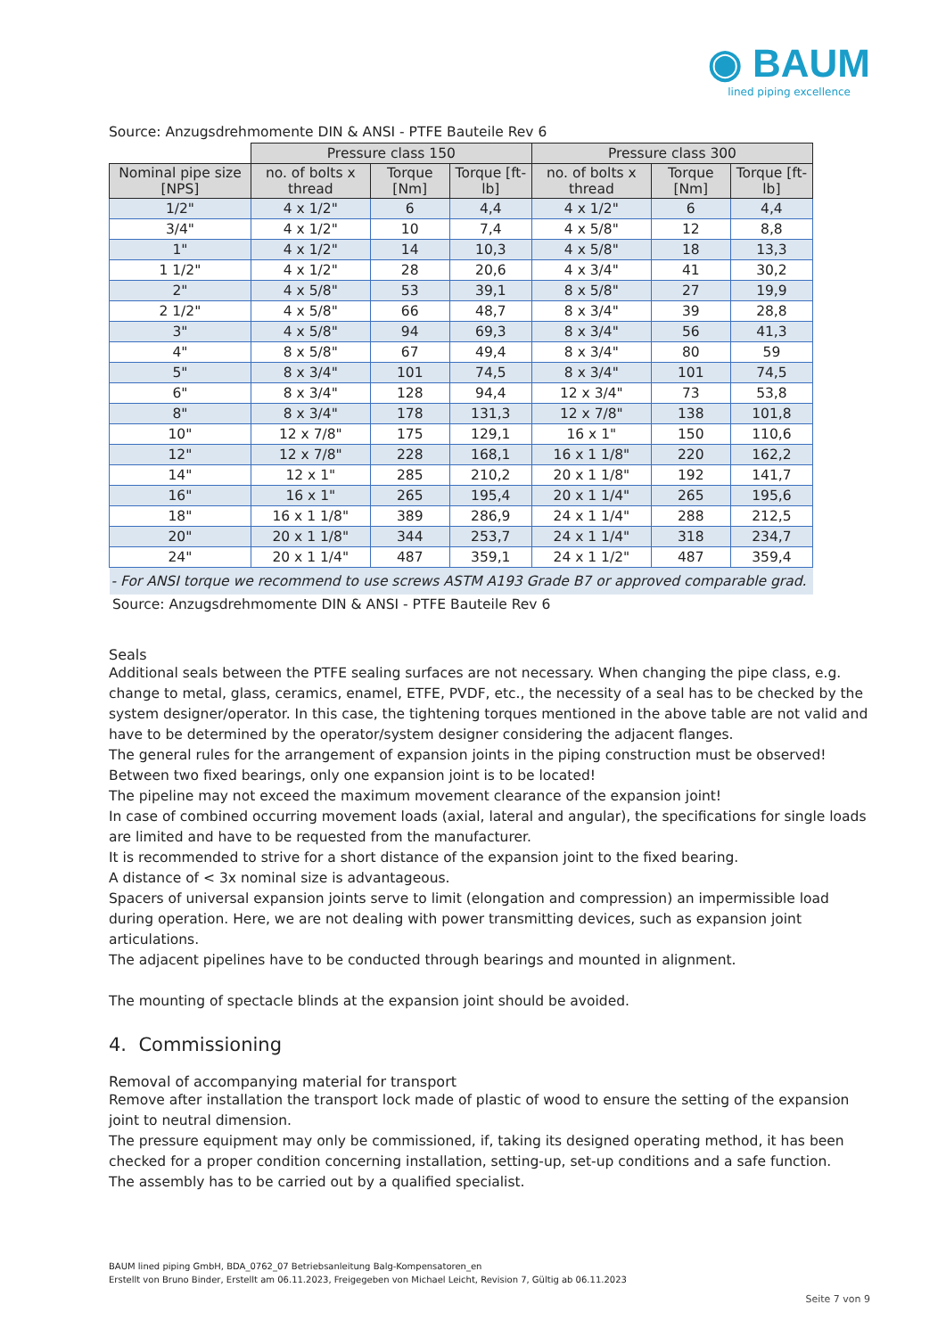◉ BAUM
lined piping excellence
Source: Anzugsdrehmomente DIN & ANSI - PTFE Bauteile Rev 6
| | Pressure class 150 | | | Pressure class 300 | | |
| --- | --- | --- | --- | --- | --- | --- |
| Nominal pipe size [NPS] | no. of bolts x thread | Torque [Nm] | Torque [ft-lb] | no. of bolts x thread | Torque [Nm] | Torque [ft-lb] |
| 1/2" | 4 x 1/2" | 6 | 4,4 | 4 x 1/2" | 6 | 4,4 |
| 3/4" | 4 x 1/2" | 10 | 7,4 | 4 x 5/8" | 12 | 8,8 |
| 1" | 4 x 1/2" | 14 | 10,3 | 4 x 5/8" | 18 | 13,3 |
| 1 1/2" | 4 x 1/2" | 28 | 20,6 | 4 x 3/4" | 41 | 30,2 |
| 2" | 4 x 5/8" | 53 | 39,1 | 8 x 5/8" | 27 | 19,9 |
| 2 1/2" | 4 x 5/8" | 66 | 48,7 | 8 x 3/4" | 39 | 28,8 |
| 3" | 4 x 5/8" | 94 | 69,3 | 8 x 3/4" | 56 | 41,3 |
| 4" | 8 x 5/8" | 67 | 49,4 | 8 x 3/4" | 80 | 59 |
| 5" | 8 x 3/4" | 101 | 74,5 | 8 x 3/4" | 101 | 74,5 |
| 6" | 8 x 3/4" | 128 | 94,4 | 12 x 3/4" | 73 | 53,8 |
| 8" | 8 x 3/4" | 178 | 131,3 | 12 x 7/8" | 138 | 101,8 |
| 10" | 12 x 7/8" | 175 | 129,1 | 16 x 1" | 150 | 110,6 |
| 12" | 12 x 7/8" | 228 | 168,1 | 16 x 1 1/8" | 220 | 162,2 |
| 14" | 12 x 1" | 285 | 210,2 | 20 x 1 1/8" | 192 | 141,7 |
| 16" | 16 x 1" | 265 | 195,4 | 20 x 1 1/4" | 265 | 195,6 |
| 18" | 16 x 1 1/8" | 389 | 286,9 | 24 x 1 1/4" | 288 | 212,5 |
| 20" | 20 x 1 1/8" | 344 | 253,7 | 24 x 1 1/4" | 318 | 234,7 |
| 24" | 20 x 1 1/4" | 487 | 359,1 | 24 x 1 1/2" | 487 | 359,4 |
| - For ANSI torque we recommend to use screws ASTM A193 Grade B7 or approved comparable grad. | | | | | | |
Source: Anzugsdrehmomente DIN & ANSI - PTFE Bauteile Rev 6
Seals
Additional seals between the PTFE sealing surfaces are not necessary. When changing the pipe class, e.g. change to metal, glass, ceramics, enamel, ETFE, PVDF, etc., the necessity of a seal has to be checked by the system designer/operator. In this case, the tightening torques mentioned in the above table are not valid and have to be determined by the operator/system designer considering the adjacent flanges.
The general rules for the arrangement of expansion joints in the piping construction must be observed!
Between two fixed bearings, only one expansion joint is to be located!
The pipeline may not exceed the maximum movement clearance of the expansion joint!
In case of combined occurring movement loads (axial, lateral and angular), the specifications for single loads are limited and have to be requested from the manufacturer.
It is recommended to strive for a short distance of the expansion joint to the fixed bearing.
A distance of < 3x nominal size is advantageous.
Spacers of universal expansion joints serve to limit (elongation and compression) an impermissible load during operation. Here, we are not dealing with power transmitting devices, such as expansion joint articulations.
The adjacent pipelines have to be conducted through bearings and mounted in alignment.
The mounting of spectacle blinds at the expansion joint should be avoided.
4. Commissioning
Removal of accompanying material for transport
Remove after installation the transport lock made of plastic of wood to ensure the setting of the expansion joint to neutral dimension.
The pressure equipment may only be commissioned, if, taking its designed operating method, it has been checked for a proper condition concerning installation, setting-up, set-up conditions and a safe function.
The assembly has to be carried out by a qualified specialist.
BAUM lined piping GmbH, BDA_0762_07 Betriebsanleitung Balg-Kompensatoren_en
Erstellt von Bruno Binder, Erstellt am 06.11.2023, Freigegeben von Michael Leicht, Revision 7, Gültig ab 06.11.2023
Seite 7 von 9